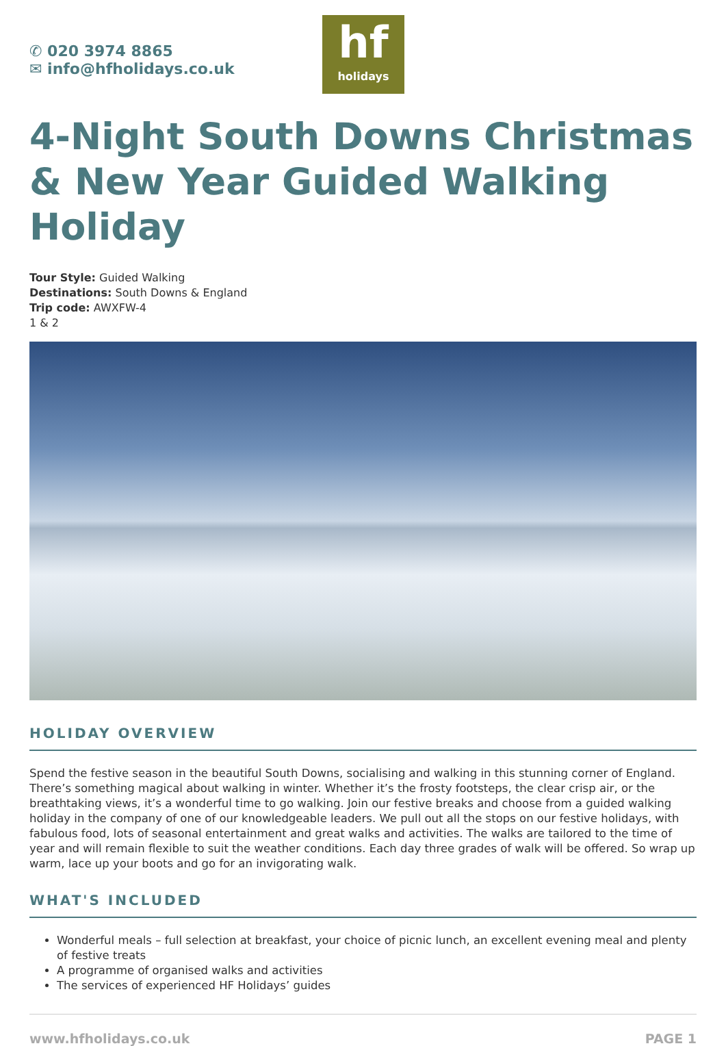✆ 020 3974 8865
✉ info@hfholidays.co.uk
hf
holidays
4-Night South Downs Christmas & New Year Guided Walking Holiday
Tour Style: Guided Walking
Destinations: South Downs & England
Trip code: AWXFW-4
1 & 2
HOLIDAY OVERVIEW
Spend the festive season in the beautiful South Downs, socialising and walking in this stunning corner of England. There’s something magical about walking in winter. Whether it’s the frosty footsteps, the clear crisp air, or the breathtaking views, it’s a wonderful time to go walking. Join our festive breaks and choose from a guided walking holiday in the company of one of our knowledgeable leaders. We pull out all the stops on our festive holidays, with fabulous food, lots of seasonal entertainment and great walks and activities. The walks are tailored to the time of year and will remain flexible to suit the weather conditions. Each day three grades of walk will be offered. So wrap up warm, lace up your boots and go for an invigorating walk.
WHAT'S INCLUDED
Wonderful meals – full selection at breakfast, your choice of picnic lunch, an excellent evening meal and plenty of festive treats
A programme of organised walks and activities
The services of experienced HF Holidays’ guides
www.hfholidays.co.uk PAGE 1